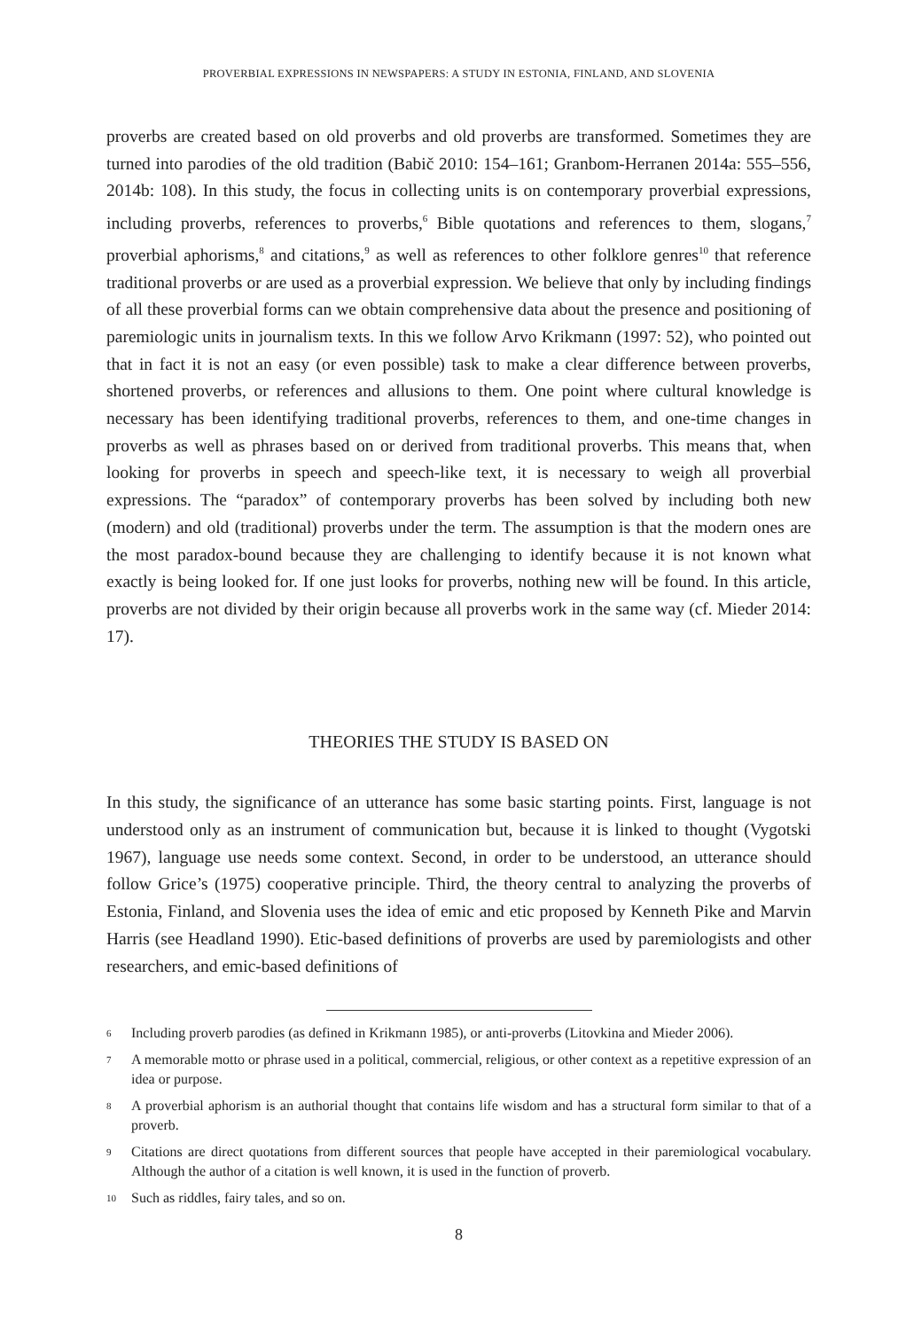PROVERBIAL EXPRESSIONS IN NEWSPAPERS: A STUDY IN ESTONIA, FINLAND, AND SLOVENIA
proverbs are created based on old proverbs and old proverbs are transformed. Sometimes they are turned into parodies of the old tradition (Babič 2010: 154–161; Granbom-Herranen 2014a: 555–556, 2014b: 108). In this study, the focus in collecting units is on contemporary proverbial expressions, including proverbs, references to proverbs,<sup>6</sup> Bible quotations and references to them, slogans,<sup>7</sup> proverbial aphorisms,<sup>8</sup> and citations,<sup>9</sup> as well as references to other folklore genres<sup>10</sup> that reference traditional proverbs or are used as a proverbial expression. We believe that only by including findings of all these proverbial forms can we obtain comprehensive data about the presence and positioning of paremiologic units in journalism texts. In this we follow Arvo Krikmann (1997: 52), who pointed out that in fact it is not an easy (or even possible) task to make a clear difference between proverbs, shortened proverbs, or references and allusions to them. One point where cultural knowledge is necessary has been identifying traditional proverbs, references to them, and one-time changes in proverbs as well as phrases based on or derived from traditional proverbs. This means that, when looking for proverbs in speech and speech-like text, it is necessary to weigh all proverbial expressions. The “paradox” of contemporary proverbs has been solved by including both new (modern) and old (traditional) proverbs under the term. The assumption is that the modern ones are the most paradox-bound because they are challenging to identify because it is not known what exactly is being looked for. If one just looks for proverbs, nothing new will be found. In this article, proverbs are not divided by their origin because all proverbs work in the same way (cf. Mieder 2014: 17).
THEORIES THE STUDY IS BASED ON
In this study, the significance of an utterance has some basic starting points. First, language is not understood only as an instrument of communication but, because it is linked to thought (Vygotski 1967), language use needs some context. Second, in order to be understood, an utterance should follow Grice’s (1975) cooperative principle. Third, the theory central to analyzing the proverbs of Estonia, Finland, and Slovenia uses the idea of emic and etic proposed by Kenneth Pike and Marvin Harris (see Headland 1990). Etic-based definitions of proverbs are used by paremiologists and other researchers, and emic-based definitions of
6 Including proverb parodies (as defined in Krikmann 1985), or anti-proverbs (Litovkina and Mieder 2006).
7 A memorable motto or phrase used in a political, commercial, religious, or other context as a repetitive expression of an idea or purpose.
8 A proverbial aphorism is an authorial thought that contains life wisdom and has a structural form similar to that of a proverb.
9 Citations are direct quotations from different sources that people have accepted in their paremiological vocabulary. Although the author of a citation is well known, it is used in the function of proverb.
10 Such as riddles, fairy tales, and so on.
8